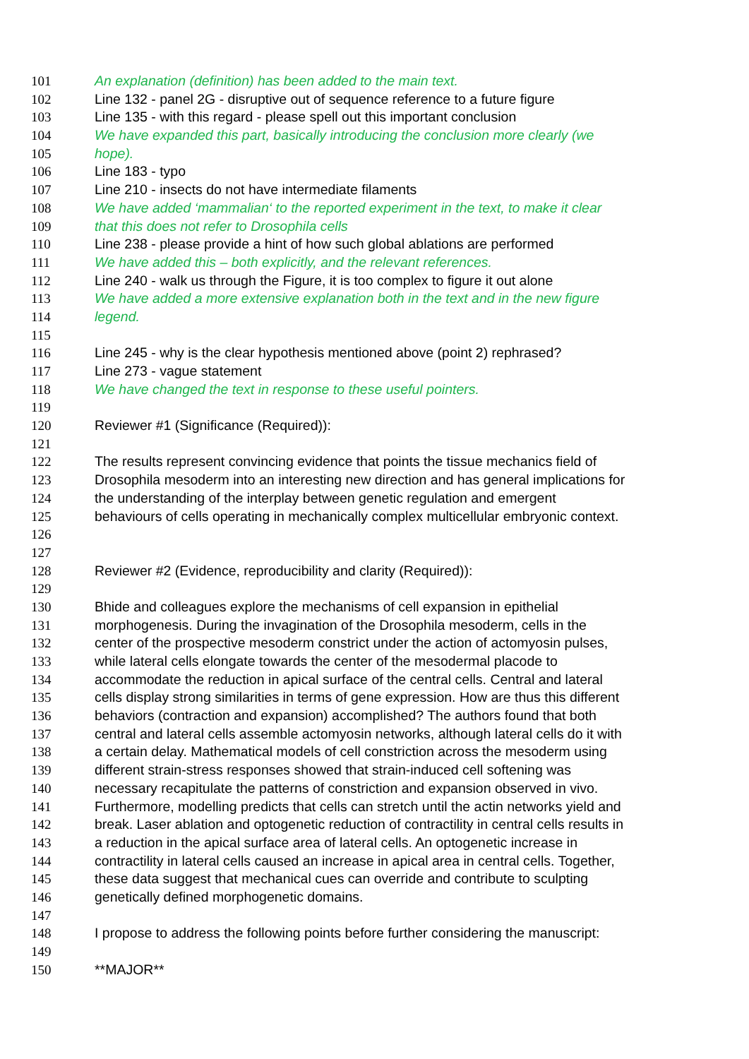101 An explanation (definition) has been added to the main text.
102 Line 132 - panel 2G - disruptive out of sequence reference to a future figure
103 Line 135 - with this regard - please spell out this important conclusion
104 We have expanded this part, basically introducing the conclusion more clearly (we
105 hope).
106 Line 183 - typo
107 Line 210 - insects do not have intermediate filaments
108 We have added ‘mammalian‘ to the reported experiment in the text, to make it clear
109 that this does not refer to Drosophila cells
110 Line 238 - please provide a hint of how such global ablations are performed
111 We have added this – both explicitly, and the relevant references.
112 Line 240 - walk us through the Figure, it is too complex to figure it out alone
113 We have added a more extensive explanation both in the text and in the new figure
114 legend.
115
116 Line 245 - why is the clear hypothesis mentioned above (point 2) rephrased?
117 Line 273 - vague statement
118 We have changed the text in response to these useful pointers.
119
120 Reviewer #1 (Significance (Required)):
121
122 The results represent convincing evidence that points the tissue mechanics field of
123 Drosophila mesoderm into an interesting new direction and has general implications for
124 the understanding of the interplay between genetic regulation and emergent
125 behaviours of cells operating in mechanically complex multicellular embryonic context.
126
127
128 Reviewer #2 (Evidence, reproducibility and clarity (Required)):
129
130 Bhide and colleagues explore the mechanisms of cell expansion in epithelial
131 morphogenesis. During the invagination of the Drosophila mesoderm, cells in the
132 center of the prospective mesoderm constrict under the action of actomyosin pulses,
133 while lateral cells elongate towards the center of the mesodermal placode to
134 accommodate the reduction in apical surface of the central cells. Central and lateral
135 cells display strong similarities in terms of gene expression. How are thus this different
136 behaviors (contraction and expansion) accomplished? The authors found that both
137 central and lateral cells assemble actomyosin networks, although lateral cells do it with
138 a certain delay. Mathematical models of cell constriction across the mesoderm using
139 different strain-stress responses showed that strain-induced cell softening was
140 necessary recapitulate the patterns of constriction and expansion observed in vivo.
141 Furthermore, modelling predicts that cells can stretch until the actin networks yield and
142 break. Laser ablation and optogenetic reduction of contractility in central cells results in
143 a reduction in the apical surface area of lateral cells. An optogenetic increase in
144 contractility in lateral cells caused an increase in apical area in central cells. Together,
145 these data suggest that mechanical cues can override and contribute to sculpting
146 genetically defined morphogenetic domains.
147
148 I propose to address the following points before further considering the manuscript:
149
150 **MAJOR**